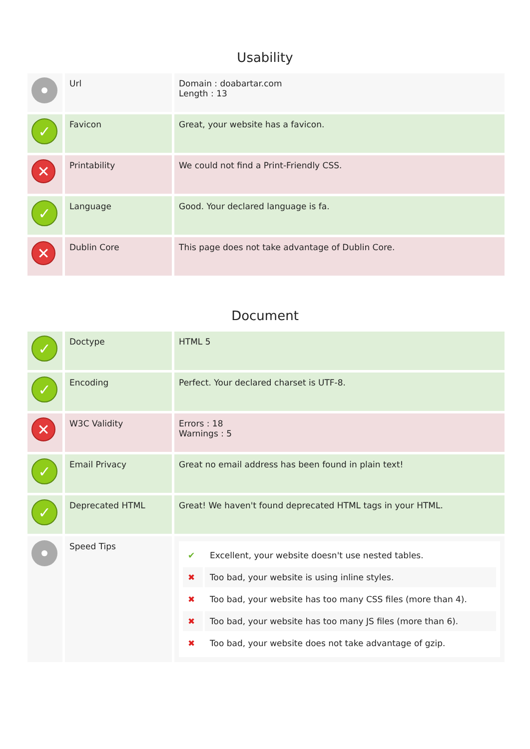Usability
| | Url | Domain : doabartar.com Length : 13 |
| ✓ | Favicon | Great, your website has a favicon. |
| ✕ | Printability | We could not find a Print-Friendly CSS. |
| ✓ | Language | Good. Your declared language is fa. |
| ✕ | Dublin Core | This page does not take advantage of Dublin Core. |
Document
| ✓ | Doctype | HTML 5 |
| ✓ | Encoding | Perfect. Your declared charset is UTF-8. |
| ✕ | W3C Validity | Errors : 18 Warnings : 5 |
| ✓ | Email Privacy | Great no email address has been found in plain text! |
| ✓ | Deprecated HTML | Great! We haven't found deprecated HTML tags in your HTML. |
| | Speed Tips | / ✔ / Excellent, your website doesn't use nested tables. / / ✖ / Too bad, your website is using inline styles. / / ✖ / Too bad, your website has too many CSS files (more than 4). / / ✖ / Too bad, your website has too many JS files (more than 6). / / ✖ / Too bad, your website does not take advantage of gzip. / |